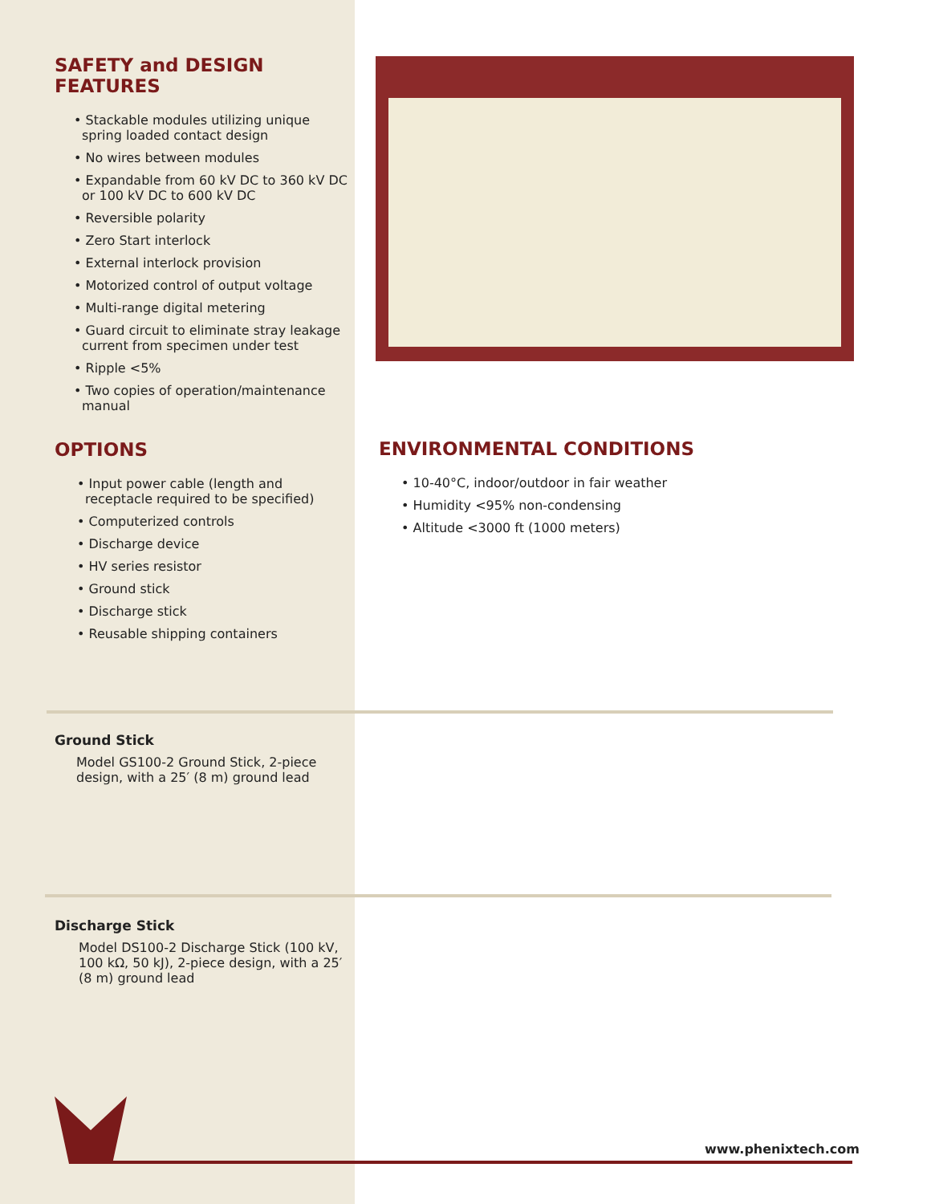SAFETY and DESIGN FEATURES
• Stackable modules utilizing unique spring loaded contact design
• No wires between modules
• Expandable from 60 kV DC to 360 kV DC or 100 kV DC to 600 kV DC
• Reversible polarity
• Zero Start interlock
• External interlock provision
• Motorized control of output voltage
• Multi-range digital metering
• Guard circuit to eliminate stray leakage current from specimen under test
• Ripple <5%
• Two copies of operation/maintenance manual
OPTIONS
• Input power cable (length and receptacle required to be specified)
• Computerized controls
• Discharge device
• HV series resistor
• Ground stick
• Discharge stick
• Reusable shipping containers
ENVIRONMENTAL CONDITIONS
• 10-40°C, indoor/outdoor in fair weather
• Humidity <95% non-condensing
• Altitude <3000 ft (1000 meters)
Ground Stick
Model GS100-2 Ground Stick, 2-piece design, with a 25′ (8 m) ground lead
Discharge Stick
Model DS100-2 Discharge Stick (100 kV, 100 kΩ, 50 kJ), 2-piece design, with a 25′ (8 m) ground lead
www.phenixtech.com